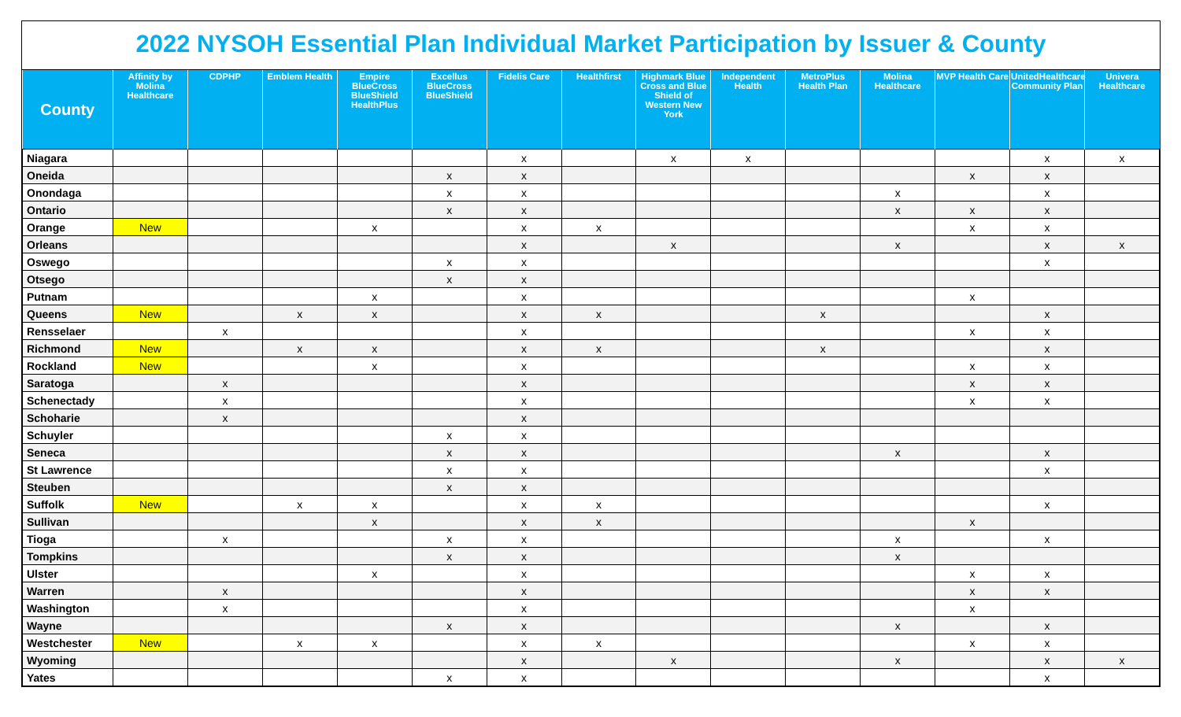2022 NYSOH Essential Plan Individual Market Participation by Issuer & County
| County | Affinity by Molina Healthcare | CDPHP | Emblem Health | Empire BlueCross BlueShield HealthPlus | Excellus BlueCross BlueShield | Fidelis Care | Healthfirst | Highmark Blue Cross and Blue Shield of Western New York | Independent Health | MetroPlus Health Plan | Molina Healthcare | MVP Health Care | UnitedHealthcare Community Plan | Univera Healthcare |
| --- | --- | --- | --- | --- | --- | --- | --- | --- | --- | --- | --- | --- | --- | --- |
| Niagara | | | | | | x | | x | x | | | | x | x |
| Oneida | | | | | x | x | | | | | | x | x | |
| Onondaga | | | | | x | x | | | | | x | | x | |
| Ontario | | | | | x | x | | | | | x | x | x | |
| Orange | New | | | x | | x | x | | | | | x | x | |
| Orleans | | | | | | x | | x | | | x | | x | x |
| Oswego | | | | | x | x | | | | | | | x | |
| Otsego | | | | | x | x | | | | | | | | |
| Putnam | | | | x | | x | | | | | | x | | |
| Queens | New | | x | x | | x | x | | | x | | | x | |
| Rensselaer | | x | | | | x | | | | | | x | x | |
| Richmond | New | | x | x | | x | x | | | x | | | x | |
| Rockland | New | | | x | | x | | | | | | x | x | |
| Saratoga | | x | | | | x | | | | | | x | x | |
| Schenectady | | x | | | | x | | | | | | x | x | |
| Schoharie | | x | | | | x | | | | | | | | |
| Schuyler | | | | | x | x | | | | | | | | |
| Seneca | | | | | x | x | | | | | x | | x | |
| St Lawrence | | | | | x | x | | | | | | | x | |
| Steuben | | | | | x | x | | | | | | | | |
| Suffolk | New | | x | x | | x | x | | | | | | x | |
| Sullivan | | | | x | | x | x | | | | | x | | |
| Tioga | | x | | | x | x | | | | | x | | x | |
| Tompkins | | | | | x | x | | | | | x | | | |
| Ulster | | | | x | | x | | | | | | x | x | |
| Warren | | x | | | | x | | | | | | x | x | |
| Washington | | x | | | | x | | | | | | x | | |
| Wayne | | | | | x | x | | | | | x | | x | |
| Westchester | New | | x | x | | x | x | | | | | x | x | |
| Wyoming | | | | | | x | | x | | | x | | x | x |
| Yates | | | | | x | x | | | | | | | x | |